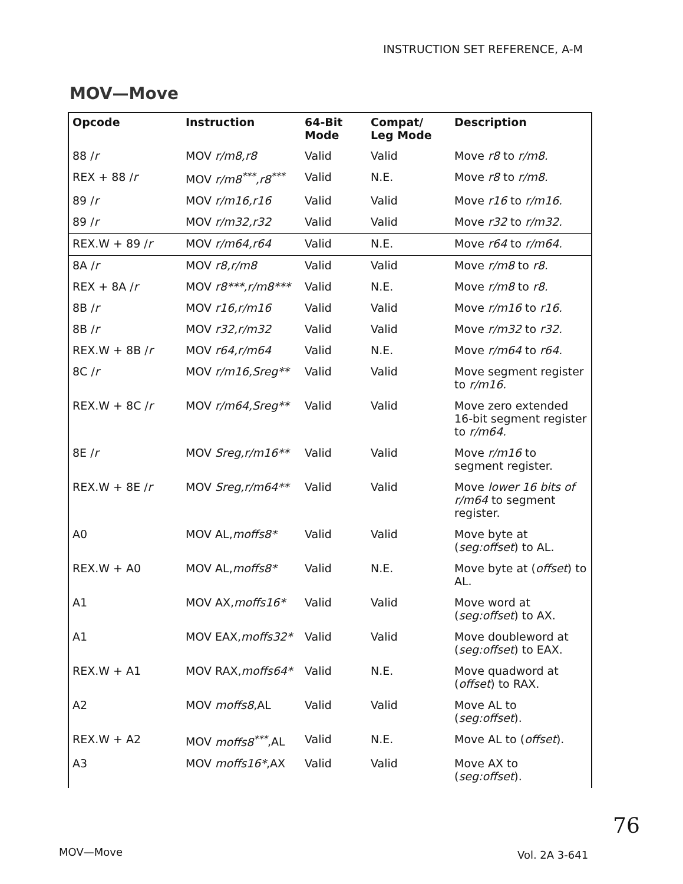INSTRUCTION SET REFERENCE, A-M
MOV—Move
| Opcode | Instruction | 64-Bit Mode | Compat/ Leg Mode | Description |
| --- | --- | --- | --- | --- |
| 88 / r | MOV r/m8,r8 | Valid | Valid | Move r8 to r/m8. |
| REX + 88 / r | MOV r/m8<sup>***</sup>,r8<sup>***</sup> | Valid | N.E. | Move r8 to r/m8. |
| 89 / r | MOV r/m16,r16 | Valid | Valid | Move r16 to r/m16. |
| 89 / r | MOV r/m32,r32 | Valid | Valid | Move r32 to r/m32. |
| REX.W + 89 / r | MOV r/m64,r64 | Valid | N.E. | Move r64 to r/m64. |
| 8A / r | MOV r8,r/m8 | Valid | Valid | Move r/m8 to r8. |
| REX + 8A / r | MOV r8***,r/m8*** | Valid | N.E. | Move r/m8 to r8. |
| 8B / r | MOV r16,r/m16 | Valid | Valid | Move r/m16 to r16. |
| 8B / r | MOV r32,r/m32 | Valid | Valid | Move r/m32 to r32. |
| REX.W + 8B / r | MOV r64,r/m64 | Valid | N.E. | Move r/m64 to r64. |
| 8C / r | MOV r/m16,Sreg** | Valid | Valid | Move segment register to r/m16. |
| REX.W + 8C / r | MOV r/m64,Sreg** | Valid | Valid | Move zero extended 16-bit segment register to r/m64. |
| 8E / r | MOV Sreg,r/m16** | Valid | Valid | Move r/m16 to segment register. |
| REX.W + 8E / r | MOV Sreg,r/m64** | Valid | Valid | Move lower 16 bits of r/m64 to segment register. |
| A0 | MOV AL, moffs8* | Valid | Valid | Move byte at ( seg:offset ) to AL. |
| REX.W + A0 | MOV AL, moffs8* | Valid | N.E. | Move byte at ( offset ) to AL. |
| A1 | MOV AX, moffs16* | Valid | Valid | Move word at ( seg:offset ) to AX. |
| A1 | MOV EAX, moffs32* | Valid | Valid | Move doubleword at ( seg:offset ) to EAX. |
| REX.W + A1 | MOV RAX, moffs64* | Valid | N.E. | Move quadword at ( offset ) to RAX. |
| A2 | MOV moffs8 ,AL | Valid | Valid | Move AL to ( seg:offset ). |
| REX.W + A2 | MOV moffs8<sup>***</sup> ,AL | Valid | N.E. | Move AL to ( offset ). |
| A3 | MOV moffs16* ,AX | Valid | Valid | Move AX to ( seg:offset ). |
76
MOV—Move Vol. 2A 3-641